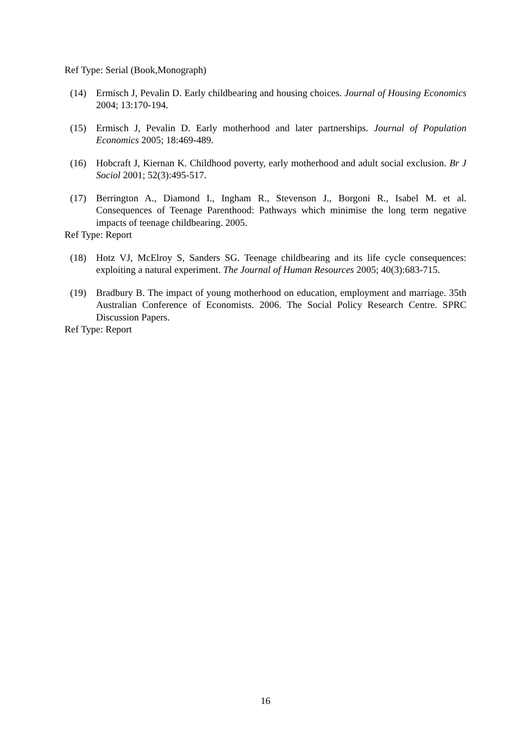Ref Type: Serial (Book,Monograph)
(14) Ermisch J, Pevalin D. Early childbearing and housing choices. Journal of Housing Economics 2004; 13:170-194.
(15) Ermisch J, Pevalin D. Early motherhood and later partnerships. Journal of Population Economics 2005; 18:469-489.
(16) Hobcraft J, Kiernan K. Childhood poverty, early motherhood and adult social exclusion. Br J Sociol 2001; 52(3):495-517.
(17) Berrington A., Diamond I., Ingham R., Stevenson J., Borgoni R., Isabel M. et al. Consequences of Teenage Parenthood: Pathways which minimise the long term negative impacts of teenage childbearing. 2005.
Ref Type: Report
(18) Hotz VJ, McElroy S, Sanders SG. Teenage childbearing and its life cycle consequences: exploiting a natural experiment. The Journal of Human Resources 2005; 40(3):683-715.
(19) Bradbury B. The impact of young motherhood on education, employment and marriage. 35th Australian Conference of Economists. 2006. The Social Policy Research Centre. SPRC Discussion Papers.
Ref Type: Report
16